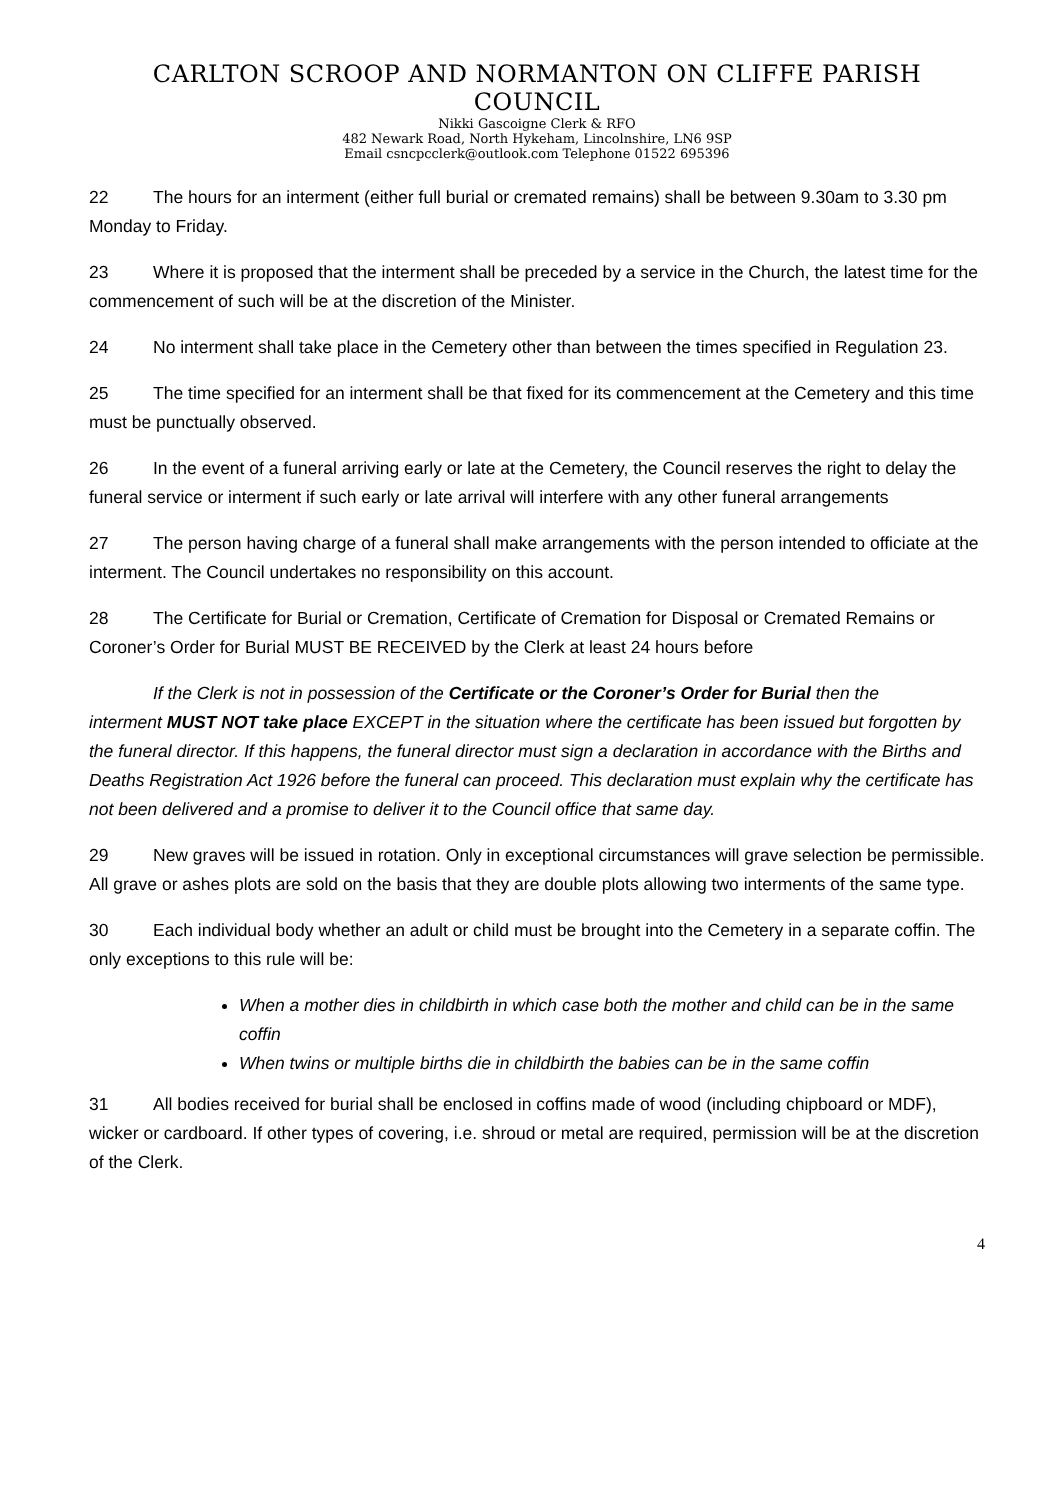CARLTON SCROOP AND NORMANTON ON CLIFFE PARISH COUNCIL
Nikki Gascoigne Clerk & RFO
482 Newark Road, North Hykeham, Lincolnshire, LN6 9SP
Email csncpcclerk@outlook.com Telephone 01522 695396
22 The hours for an interment (either full burial or cremated remains) shall be between 9.30am to 3.30 pm Monday to Friday.
23 Where it is proposed that the interment shall be preceded by a service in the Church, the latest time for the commencement of such will be at the discretion of the Minister.
24 No interment shall take place in the Cemetery other than between the times specified in Regulation 23.
25 The time specified for an interment shall be that fixed for its commencement at the Cemetery and this time must be punctually observed.
26 In the event of a funeral arriving early or late at the Cemetery, the Council reserves the right to delay the funeral service or interment if such early or late arrival will interfere with any other funeral arrangements
27 The person having charge of a funeral shall make arrangements with the person intended to officiate at the interment. The Council undertakes no responsibility on this account.
28 The Certificate for Burial or Cremation, Certificate of Cremation for Disposal or Cremated Remains or Coroner’s Order for Burial MUST BE RECEIVED by the Clerk at least 24 hours before
If the Clerk is not in possession of the Certificate or the Coroner’s Order for Burial then the interment MUST NOT take place EXCEPT in the situation where the certificate has been issued but forgotten by the funeral director. If this happens, the funeral director must sign a declaration in accordance with the Births and Deaths Registration Act 1926 before the funeral can proceed. This declaration must explain why the certificate has not been delivered and a promise to deliver it to the Council office that same day.
29 New graves will be issued in rotation. Only in exceptional circumstances will grave selection be permissible. All grave or ashes plots are sold on the basis that they are double plots allowing two interments of the same type.
30 Each individual body whether an adult or child must be brought into the Cemetery in a separate coffin. The only exceptions to this rule will be:
When a mother dies in childbirth in which case both the mother and child can be in the same coffin
When twins or multiple births die in childbirth the babies can be in the same coffin
31 All bodies received for burial shall be enclosed in coffins made of wood (including chipboard or MDF), wicker or cardboard. If other types of covering, i.e. shroud or metal are required, permission will be at the discretion of the Clerk.
4